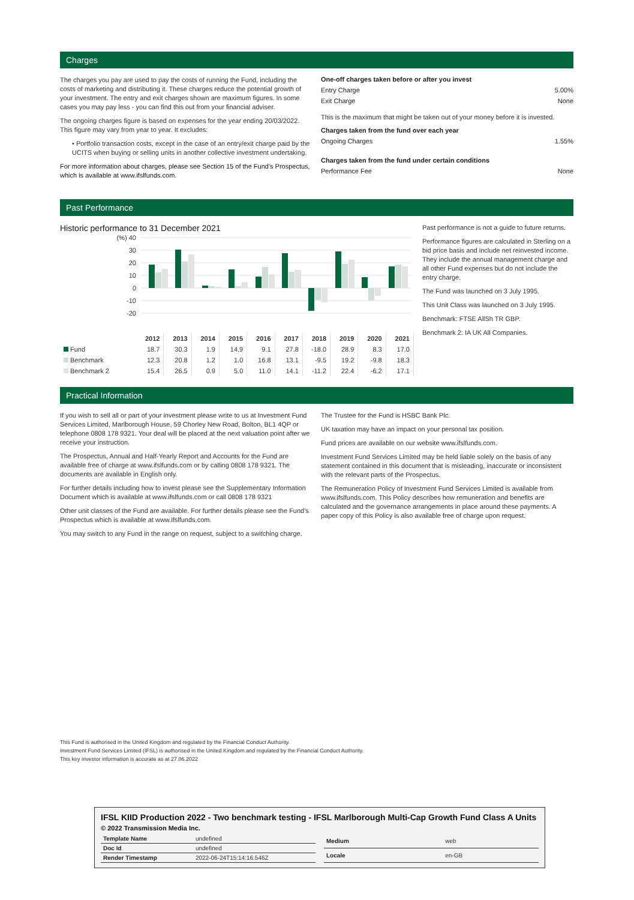Charges
The charges you pay are used to pay the costs of running the Fund, including the costs of marketing and distributing it. These charges reduce the potential growth of your investment. The entry and exit charges shown are maximum figures. In some cases you may pay less - you can find this out from your financial adviser.
The ongoing charges figure is based on expenses for the year ending 20/03/2022. This figure may vary from year to year. It excludes:
• Portfolio transaction costs, except in the case of an entry/exit charge paid by the UCITS when buying or selling units in another collective investment undertaking.
For more information about charges, please see Section 15 of the Fund's Prospectus, which is available at www.ifslfunds.com.
One-off charges taken before or after you invest
Entry Charge 5.00%
Exit Charge None
This is the maximum that might be taken out of your money before it is invested.
Charges taken from the fund over each year
Ongoing Charges 1.55%
Charges taken from the fund under certain conditions
Performance Fee None
Past Performance
Historic performance to 31 December 2021
(%) 40
30
20
10
0
-10
-20
| | 2012 | 2013 | 2014 | 2015 | 2016 | 2017 | 2018 | 2019 | 2020 | 2021 |
| --- | --- | --- | --- | --- | --- | --- | --- | --- | --- | --- |
| Fund | 18.7 | 30.3 | 1.9 | 14.9 | 9.1 | 27.8 | -18.0 | 28.9 | 8.3 | 17.0 |
| Benchmark | 12.3 | 20.8 | 1.2 | 1.0 | 16.8 | 13.1 | -9.5 | 19.2 | -9.8 | 18.3 |
| Benchmark 2 | 15.4 | 26.5 | 0.9 | 5.0 | 11.0 | 14.1 | -11.2 | 22.4 | -6.2 | 17.1 |
Past performance is not a guide to future returns.
Performance figures are calculated in Sterling on a bid price basis and include net reinvested income. They include the annual management charge and all other Fund expenses but do not include the entry charge.
The Fund was launched on 3 July 1995.
This Unit Class was launched on 3 July 1995.
Benchmark: FTSE AllSh TR GBP.
Benchmark 2: IA UK All Companies.
Practical Information
If you wish to sell all or part of your investment please write to us at Investment Fund Services Limited, Marlborough House, 59 Chorley New Road, Bolton, BL1 4QP or telephone 0808 178 9321. Your deal will be placed at the next valuation point after we receive your instruction.
The Prospectus, Annual and Half-Yearly Report and Accounts for the Fund are available free of charge at www.ifslfunds.com or by calling 0808 178 9321. The documents are available in English only.
For further details including how to invest please see the Supplementary Information Document which is available at www.ifslfunds.com or call 0808 178 9321
Other unit classes of the Fund are available. For further details please see the Fund's Prospectus which is available at www.ifslfunds.com.
You may switch to any Fund in the range on request, subject to a switching charge.
The Trustee for the Fund is HSBC Bank Plc.
UK taxation may have an impact on your personal tax position.
Fund prices are available on our website www.ifslfunds.com.
Investment Fund Services Limited may be held liable solely on the basis of any statement contained in this document that is misleading, inaccurate or inconsistent with the relevant parts of the Prospectus.
The Remuneration Policy of Investment Fund Services Limited is available from www.ifslfunds.com. This Policy describes how remuneration and benefits are calculated and the governance arrangements in place around these payments. A paper copy of this Policy is also available free of charge upon request.
This Fund is authorised in the United Kingdom and regulated by the Financial Conduct Authority.
Investment Fund Services Limited (IFSL) is authorised in the United Kingdom and regulated by the Financial Conduct Authority.
This key investor information is accurate as at 27.06.2022
IFSL KIID Production 2022 - Two benchmark testing - IFSL Marlborough Multi-Cap Growth Fund Class A Units
© 2022 Transmission Media Inc.
| Template Name | undefined |
| Doc Id | undefined |
| Render Timestamp | 2022-06-24T15:14:16.546Z |
| Medium | web |
| Locale | en-GB |